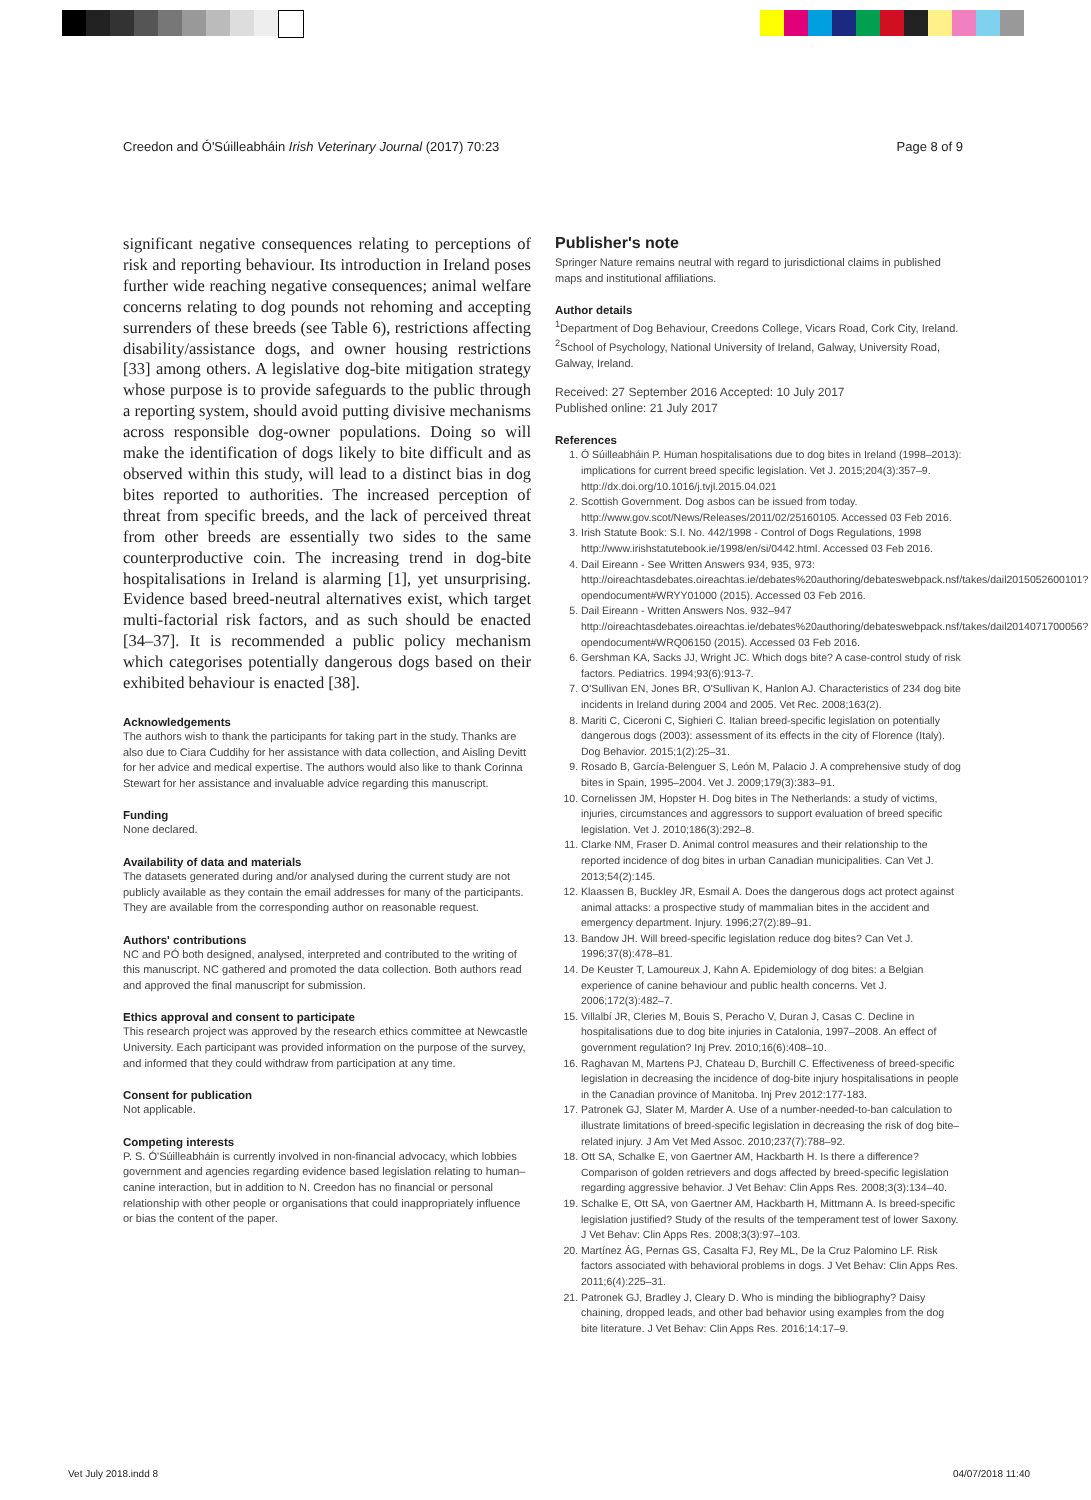Creedon and Ó'Súilleabháin Irish Veterinary Journal (2017) 70:23 Page 8 of 9
significant negative consequences relating to perceptions of risk and reporting behaviour. Its introduction in Ireland poses further wide reaching negative consequences; animal welfare concerns relating to dog pounds not rehoming and accepting surrenders of these breeds (see Table 6), restrictions affecting disability/assistance dogs, and owner housing restrictions [33] among others. A legislative dog-bite mitigation strategy whose purpose is to provide safeguards to the public through a reporting system, should avoid putting divisive mechanisms across responsible dog-owner populations. Doing so will make the identification of dogs likely to bite difficult and as observed within this study, will lead to a distinct bias in dog bites reported to authorities. The increased perception of threat from specific breeds, and the lack of perceived threat from other breeds are essentially two sides to the same counterproductive coin. The increasing trend in dog-bite hospitalisations in Ireland is alarming [1], yet unsurprising. Evidence based breed-neutral alternatives exist, which target multi-factorial risk factors, and as such should be enacted [34–37]. It is recommended a public policy mechanism which categorises potentially dangerous dogs based on their exhibited behaviour is enacted [38].
Acknowledgements
The authors wish to thank the participants for taking part in the study. Thanks are also due to Ciara Cuddihy for her assistance with data collection, and Aisling Devitt for her advice and medical expertise. The authors would also like to thank Corinna Stewart for her assistance and invaluable advice regarding this manuscript.
Funding
None declared.
Availability of data and materials
The datasets generated during and/or analysed during the current study are not publicly available as they contain the email addresses for many of the participants. They are available from the corresponding author on reasonable request.
Authors' contributions
NC and PÓ both designed, analysed, interpreted and contributed to the writing of this manuscript. NC gathered and promoted the data collection. Both authors read and approved the final manuscript for submission.
Ethics approval and consent to participate
This research project was approved by the research ethics committee at Newcastle University. Each participant was provided information on the purpose of the survey, and informed that they could withdraw from participation at any time.
Consent for publication
Not applicable.
Competing interests
P. S. Ó'Súilleabháin is currently involved in non-financial advocacy, which lobbies government and agencies regarding evidence based legislation relating to human–canine interaction, but in addition to N. Creedon has no financial or personal relationship with other people or organisations that could inappropriately influence or bias the content of the paper.
Publisher's note
Springer Nature remains neutral with regard to jurisdictional claims in published maps and institutional affiliations.
Author details
<sup>1</sup> Department of Dog Behaviour, Creedons College, Vicars Road, Cork City, Ireland. <sup>2</sup>School of Psychology, National University of Ireland, Galway, University Road, Galway, Ireland.
Received: 27 September 2016 Accepted: 10 July 2017
Published online: 21 July 2017
References
1. Ó Súilleabháin P. Human hospitalisations due to dog bites in Ireland (1998–2013): implications for current breed specific legislation. Vet J. 2015;204(3):357–9. http://dx.doi.org/10.1016/j.tvjl.2015.04.021
2. Scottish Government. Dog asbos can be issued from today. http://www.gov.scot/News/Releases/2011/02/25160105. Accessed 03 Feb 2016.
3. Irish Statute Book: S.I. No. 442/1998 - Control of Dogs Regulations, 1998 http://www.irishstatutebook.ie/1998/en/si/0442.html. Accessed 03 Feb 2016.
4. Dail Eireann - See Written Answers 934, 935, 973: http://oireachtasdebates.oireachtas.ie/debates%20authoring/debateswebpack.nsf/takes/dail2015052600101?opendocument#WRYY01000 (2015). Accessed 03 Feb 2016.
5. Dail Eireann - Written Answers Nos. 932–947 http://oireachtasdebates.oireachtas.ie/debates%20authoring/debateswebpack.nsf/takes/dail2014071700056?opendocument#WRQ06150 (2015). Accessed 03 Feb 2016.
6. Gershman KA, Sacks JJ, Wright JC. Which dogs bite? A case-control study of risk factors. Pediatrics. 1994;93(6):913-7.
7. O'Sullivan EN, Jones BR, O'Sullivan K, Hanlon AJ. Characteristics of 234 dog bite incidents in Ireland during 2004 and 2005. Vet Rec. 2008;163(2).
8. Mariti C, Ciceroni C, Sighieri C. Italian breed-specific legislation on potentially dangerous dogs (2003): assessment of its effects in the city of Florence (Italy). Dog Behavior. 2015;1(2):25–31.
9. Rosado B, García-Belenguer S, León M, Palacio J. A comprehensive study of dog bites in Spain, 1995–2004. Vet J. 2009;179(3):383–91.
10. Cornelissen JM, Hopster H. Dog bites in The Netherlands: a study of victims, injuries, circumstances and aggressors to support evaluation of breed specific legislation. Vet J. 2010;186(3):292–8.
11. Clarke NM, Fraser D. Animal control measures and their relationship to the reported incidence of dog bites in urban Canadian municipalities. Can Vet J. 2013;54(2):145.
12. Klaassen B, Buckley JR, Esmail A. Does the dangerous dogs act protect against animal attacks: a prospective study of mammalian bites in the accident and emergency department. Injury. 1996;27(2):89–91.
13. Bandow JH. Will breed-specific legislation reduce dog bites? Can Vet J. 1996;37(8):478–81.
14. De Keuster T, Lamoureux J, Kahn A. Epidemiology of dog bites: a Belgian experience of canine behaviour and public health concerns. Vet J. 2006;172(3):482–7.
15. Villalbí JR, Cleries M, Bouis S, Peracho V, Duran J, Casas C. Decline in hospitalisations due to dog bite injuries in Catalonia, 1997–2008. An effect of government regulation? Inj Prev. 2010;16(6):408–10.
16. Raghavan M, Martens PJ, Chateau D, Burchill C. Effectiveness of breed-specific legislation in decreasing the incidence of dog-bite injury hospitalisations in people in the Canadian province of Manitoba. Inj Prev 2012:177-183.
17. Patronek GJ, Slater M, Marder A. Use of a number-needed-to-ban calculation to illustrate limitations of breed-specific legislation in decreasing the risk of dog bite–related injury. J Am Vet Med Assoc. 2010;237(7):788–92.
18. Ott SA, Schalke E, von Gaertner AM, Hackbarth H. Is there a difference? Comparison of golden retrievers and dogs affected by breed-specific legislation regarding aggressive behavior. J Vet Behav: Clin Apps Res. 2008;3(3):134–40.
19. Schalke E, Ott SA, von Gaertner AM, Hackbarth H, Mittmann A. Is breed-specific legislation justified? Study of the results of the temperament test of lower Saxony. J Vet Behav: Clin Apps Res. 2008;3(3):97–103.
20. Martínez ÁG, Pernas GS, Casalta FJ, Rey ML, De la Cruz Palomino LF. Risk factors associated with behavioral problems in dogs. J Vet Behav: Clin Apps Res. 2011;6(4):225–31.
21. Patronek GJ, Bradley J, Cleary D. Who is minding the bibliography? Daisy chaining, dropped leads, and other bad behavior using examples from the dog bite literature. J Vet Behav: Clin Apps Res. 2016;14:17–9.
Vet July 2018.indd 8 04/07/2018 11:40